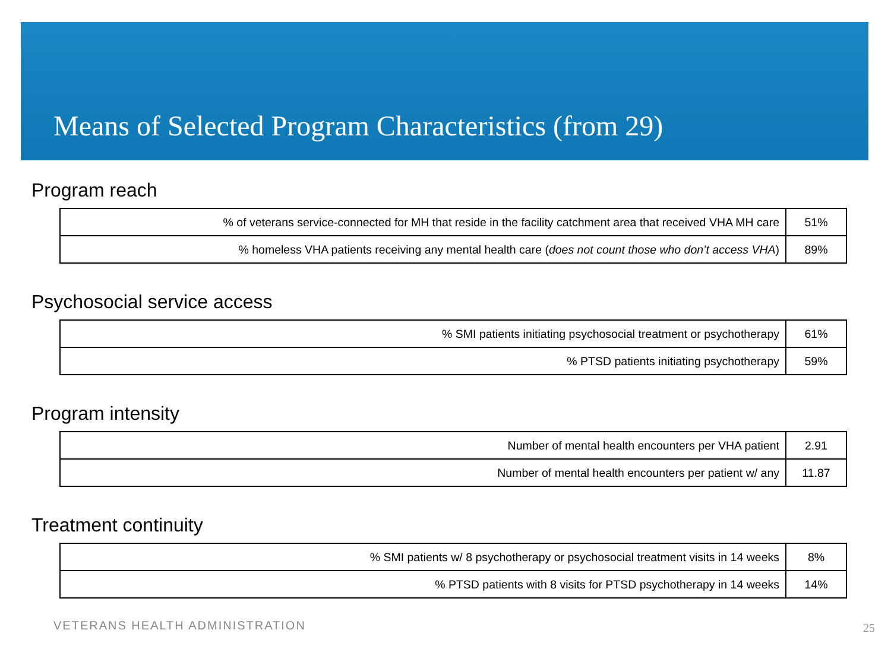Means of Selected Program Characteristics (from 29)
Program reach
| % of veterans service-connected for MH that reside in the facility catchment area that received VHA MH care | 51% |
| % homeless VHA patients receiving any mental health care ( does not count those who don’t access VHA ) | 89% |
Psychosocial service access
| % SMI patients initiating psychosocial treatment or psychotherapy | 61% |
| % PTSD patients initiating psychotherapy | 59% |
Program intensity
| Number of mental health encounters per VHA patient | 2.91 |
| Number of mental health encounters per patient w/ any | 11.87 |
Treatment continuity
| % SMI patients w/ 8 psychotherapy or psychosocial treatment visits in 14 weeks | 8% |
| % PTSD patients with 8 visits for PTSD psychotherapy in 14 weeks | 14% |
VETERANS HEALTH ADMINISTRATION 25